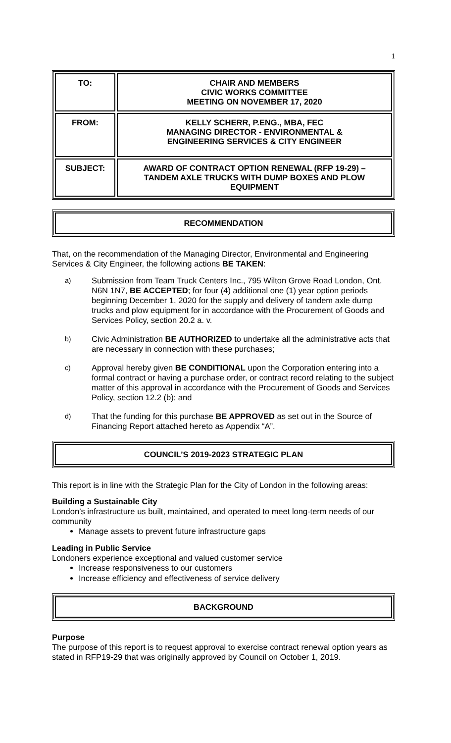1
| TO: | CHAIR AND MEMBERS CIVIC WORKS COMMITTEE MEETING ON NOVEMBER 17, 2020 |
| FROM: | KELLY SCHERR, P.ENG., MBA, FEC MANAGING DIRECTOR - ENVIRONMENTAL & ENGINEERING SERVICES & CITY ENGINEER |
| SUBJECT: | AWARD OF CONTRACT OPTION RENEWAL (RFP 19-29) – TANDEM AXLE TRUCKS WITH DUMP BOXES AND PLOW EQUIPMENT |
RECOMMENDATION
That, on the recommendation of the Managing Director, Environmental and Engineering Services & City Engineer, the following actions BE TAKEN:
a)
Submission from Team Truck Centers Inc., 795 Wilton Grove Road London, Ont. N6N 1N7, BE ACCEPTED; for four (4) additional one (1) year option periods beginning December 1, 2020 for the supply and delivery of tandem axle dump trucks and plow equipment for in accordance with the Procurement of Goods and Services Policy, section 20.2 a. v.
b)
Civic Administration BE AUTHORIZED to undertake all the administrative acts that are necessary in connection with these purchases;
c)
Approval hereby given BE CONDITIONAL upon the Corporation entering into a formal contract or having a purchase order, or contract record relating to the subject matter of this approval in accordance with the Procurement of Goods and Services Policy, section 12.2 (b); and
d)
That the funding for this purchase BE APPROVED as set out in the Source of Financing Report attached hereto as Appendix “A”.
COUNCIL’S 2019-2023 STRATEGIC PLAN
This report is in line with the Strategic Plan for the City of London in the following areas:
Building a Sustainable City
London’s infrastructure us built, maintained, and operated to meet long-term needs of our community
Manage assets to prevent future infrastructure gaps
Leading in Public Service
Londoners experience exceptional and valued customer service
Increase responsiveness to our customers
Increase efficiency and effectiveness of service delivery
BACKGROUND
Purpose
The purpose of this report is to request approval to exercise contract renewal option years as stated in RFP19-29 that was originally approved by Council on October 1, 2019.